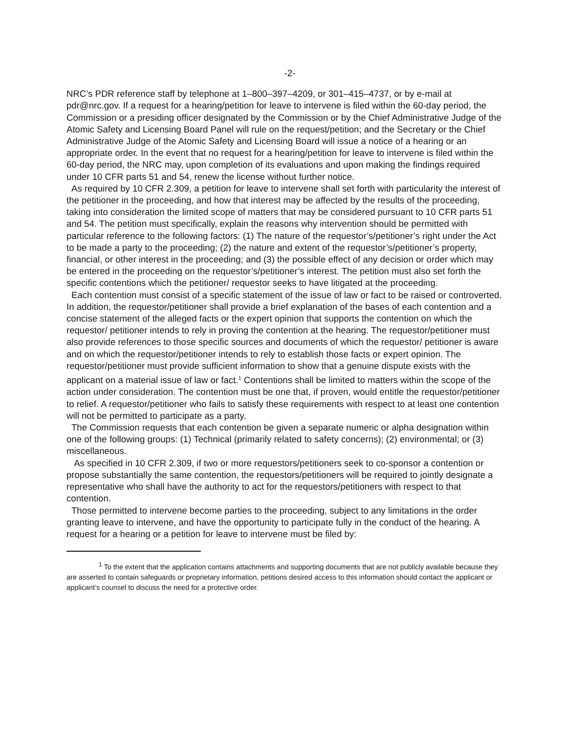-2-
NRC’s PDR reference staff by telephone at 1–800–397–4209, or 301–415–4737, or by e-mail at pdr@nrc.gov. If a request for a hearing/petition for leave to intervene is filed within the 60-day period, the Commission or a presiding officer designated by the Commission or by the Chief Administrative Judge of the Atomic Safety and Licensing Board Panel will rule on the request/petition; and the Secretary or the Chief Administrative Judge of the Atomic Safety and Licensing Board will issue a notice of a hearing or an appropriate order. In the event that no request for a hearing/petition for leave to intervene is filed within the 60-day period, the NRC may, upon completion of its evaluations and upon making the findings required under 10 CFR parts 51 and 54, renew the license without further notice.
As required by 10 CFR 2.309, a petition for leave to intervene shall set forth with particularity the interest of the petitioner in the proceeding, and how that interest may be affected by the results of the proceeding, taking into consideration the limited scope of matters that may be considered pursuant to 10 CFR parts 51 and 54. The petition must specifically, explain the reasons why intervention should be permitted with particular reference to the following factors: (1) The nature of the requestor’s/petitioner’s right under the Act to be made a party to the proceeding; (2) the nature and extent of the requestor’s/petitioner’s property, financial, or other interest in the proceeding; and (3) the possible effect of any decision or order which may be entered in the proceeding on the requestor’s/petitioner’s interest. The petition must also set forth the specific contentions which the petitioner/ requestor seeks to have litigated at the proceeding.
Each contention must consist of a specific statement of the issue of law or fact to be raised or controverted. In addition, the requestor/petitioner shall provide a brief explanation of the bases of each contention and a concise statement of the alleged facts or the expert opinion that supports the contention on which the requestor/ petitioner intends to rely in proving the contention at the hearing. The requestor/petitioner must also provide references to those specific sources and documents of which the requestor/ petitioner is aware and on which the requestor/petitioner intends to rely to establish those facts or expert opinion. The requestor/petitioner must provide sufficient information to show that a genuine dispute exists with the applicant on a material issue of law or fact.<sup>1</sup> Contentions shall be limited to matters within the scope of the action under consideration. The contention must be one that, if proven, would entitle the requestor/petitioner to relief. A requestor/petitioner who fails to satisfy these requirements with respect to at least one contention will not be permitted to participate as a party.
The Commission requests that each contention be given a separate numeric or alpha designation within one of the following groups: (1) Technical (primarily related to safety concerns); (2) environmental; or (3) miscellaneous.
As specified in 10 CFR 2.309, if two or more requestors/petitioners seek to co-sponsor a contention or propose substantially the same contention, the requestors/petitioners will be required to jointly designate a representative who shall have the authority to act for the requestors/petitioners with respect to that contention.
Those permitted to intervene become parties to the proceeding, subject to any limitations in the order granting leave to intervene, and have the opportunity to participate fully in the conduct of the hearing. A request for a hearing or a petition for leave to intervene must be filed by:
<sup>1</sup> To the extent that the application contains attachments and supporting documents that are not publicly available because they are asserted to contain safeguards or proprietary information, petitions desired access to this information should contact the applicant or applicant’s counsel to discuss the need for a protective order.